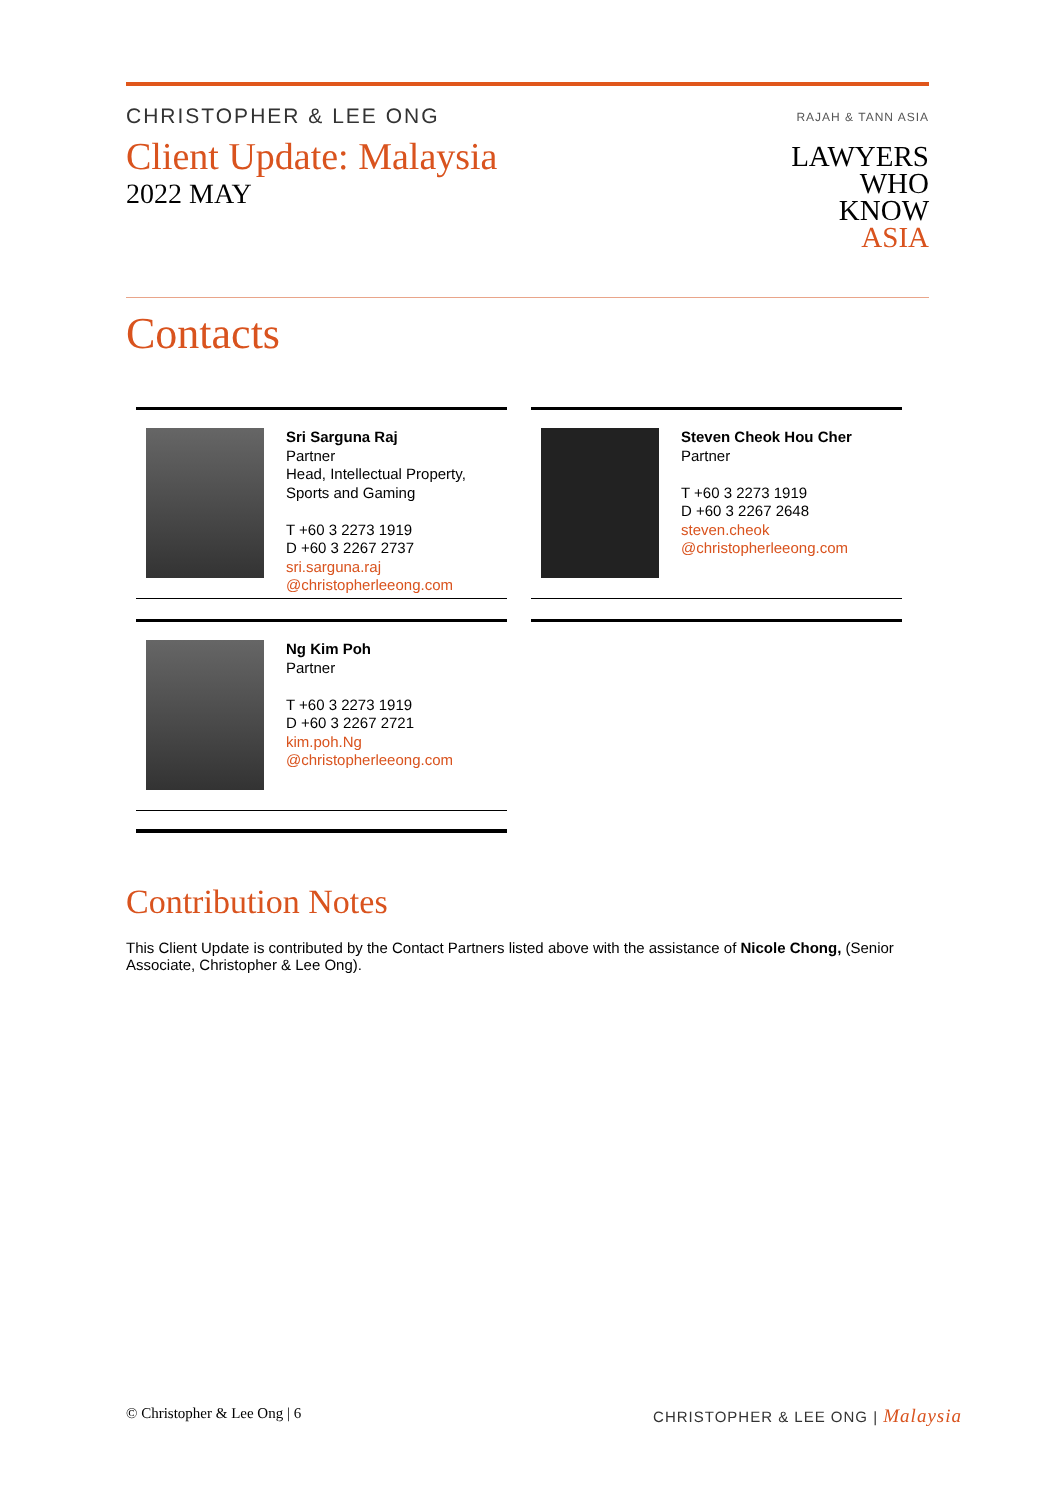CHRISTOPHER & LEE ONG
Client Update: Malaysia
2022 MAY
RAJAH & TANN ASIA
LAWYERS
WHO
KNOW
ASIA
Contacts
Sri Sarguna Raj
Partner
Head, Intellectual Property, Sports and Gaming
T +60 3 2273 1919
D +60 3 2267 2737
sri.sarguna.raj
@christopherleeong.com
Steven Cheok Hou Cher
Partner
T +60 3 2273 1919
D +60 3 2267 2648
steven.cheok
@christopherleeong.com
Ng Kim Poh
Partner
T +60 3 2273 1919
D +60 3 2267 2721
kim.poh.Ng
@christopherleeong.com
Contribution Notes
This Client Update is contributed by the Contact Partners listed above with the assistance of Nicole Chong, (Senior Associate, Christopher & Lee Ong).
© Christopher & Lee Ong | 6 CHRISTOPHER & LEE ONG | Malaysia